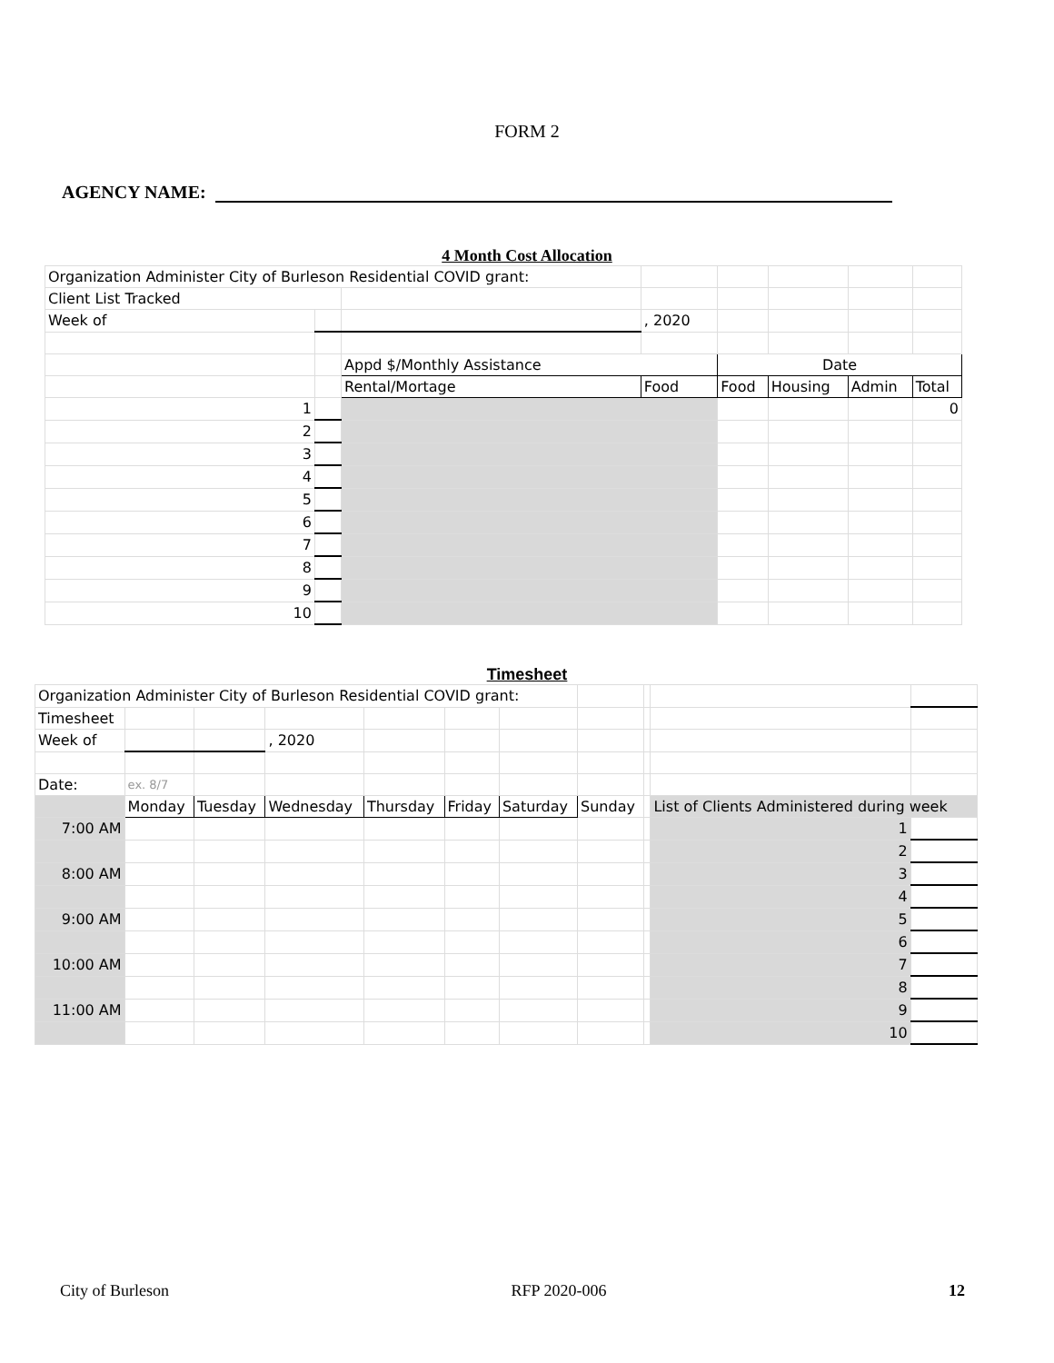FORM 2
AGENCY NAME:
4 Month Cost Allocation
| Organization Administer City of Burleson Residential COVID grant: | | | | | | | |
| Client List Tracked | | | | | | | |
| Week of | | | , 2020 | | | | |
| | | Appd $/Monthly Assistance | | Date | | | |
| | | Rental/Mortage | Food | Food | Housing | Admin | Total |
| 1 | | | | | | | 0 |
| 2 | | | | | | | |
| 3 | | | | | | | |
| 4 | | | | | | | |
| 5 | | | | | | | |
| 6 | | | | | | | |
| 7 | | | | | | | |
| 8 | | | | | | | |
| 9 | | | | | | | |
| 10 | | | | | | | |
Timesheet
| Organization Administer City of Burleson Residential COVID grant: | | | | | | | | | | |
| Timesheet | | | | | | | | | | |
| Week of | | | , 2020 | | | | | | | |
| Date: | ex. 8/7 | | | | | | | | | |
| | Monday | Tuesday | Wednesday | Thursday | Friday | Saturday | Sunday | | List of Clients Administered during week | |
| 7:00 AM | | | | | | | | | 1 | |
| | | | | | | | | | 2 | |
| 8:00 AM | | | | | | | | | 3 | |
| | | | | | | | | | 4 | |
| 9:00 AM | | | | | | | | | 5 | |
| | | | | | | | | | 6 | |
| 10:00 AM | | | | | | | | | 7 | |
| | | | | | | | | | 8 | |
| 11:00 AM | | | | | | | | | 9 | |
| | | | | | | | | | 10 | |
City of Burleson RFP 2020-006 12